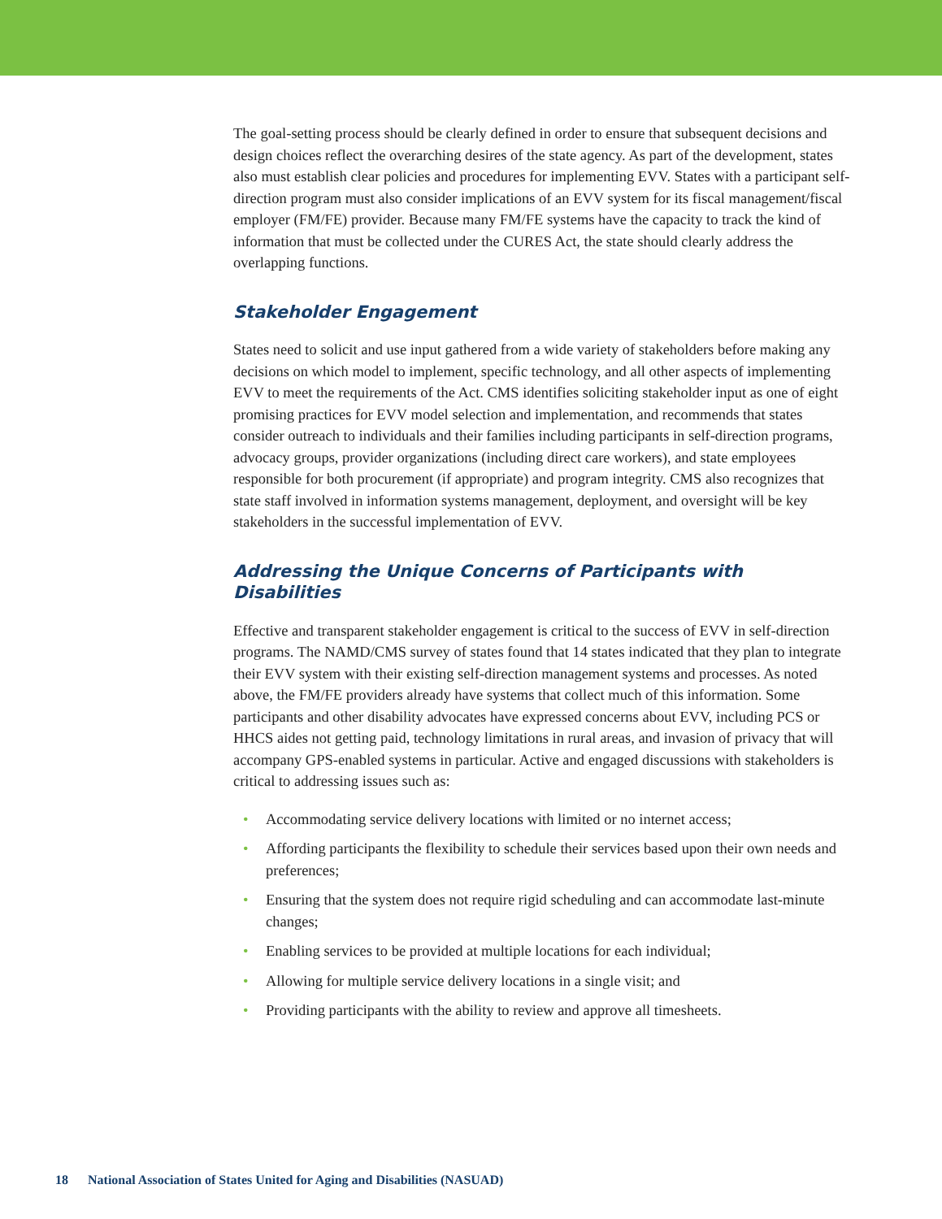The goal-setting process should be clearly defined in order to ensure that subsequent decisions and design choices reflect the overarching desires of the state agency. As part of the development, states also must establish clear policies and procedures for implementing EVV. States with a participant self-direction program must also consider implications of an EVV system for its fiscal management/fiscal employer (FM/FE) provider. Because many FM/FE systems have the capacity to track the kind of information that must be collected under the CURES Act, the state should clearly address the overlapping functions.
Stakeholder Engagement
States need to solicit and use input gathered from a wide variety of stakeholders before making any decisions on which model to implement, specific technology, and all other aspects of implementing EVV to meet the requirements of the Act. CMS identifies soliciting stakeholder input as one of eight promising practices for EVV model selection and implementation, and recommends that states consider outreach to individuals and their families including participants in self-direction programs, advocacy groups, provider organizations (including direct care workers), and state employees responsible for both procurement (if appropriate) and program integrity. CMS also recognizes that state staff involved in information systems management, deployment, and oversight will be key stakeholders in the successful implementation of EVV.
Addressing the Unique Concerns of Participants with Disabilities
Effective and transparent stakeholder engagement is critical to the success of EVV in self-direction programs. The NAMD/CMS survey of states found that 14 states indicated that they plan to integrate their EVV system with their existing self-direction management systems and processes. As noted above, the FM/FE providers already have systems that collect much of this information. Some participants and other disability advocates have expressed concerns about EVV, including PCS or HHCS aides not getting paid, technology limitations in rural areas, and invasion of privacy that will accompany GPS-enabled systems in particular. Active and engaged discussions with stakeholders is critical to addressing issues such as:
• Accommodating service delivery locations with limited or no internet access;
• Affording participants the flexibility to schedule their services based upon their own needs and preferences;
• Ensuring that the system does not require rigid scheduling and can accommodate last-minute changes;
• Enabling services to be provided at multiple locations for each individual;
• Allowing for multiple service delivery locations in a single visit; and
• Providing participants with the ability to review and approve all timesheets.
18 National Association of States United for Aging and Disabilities (NASUAD)